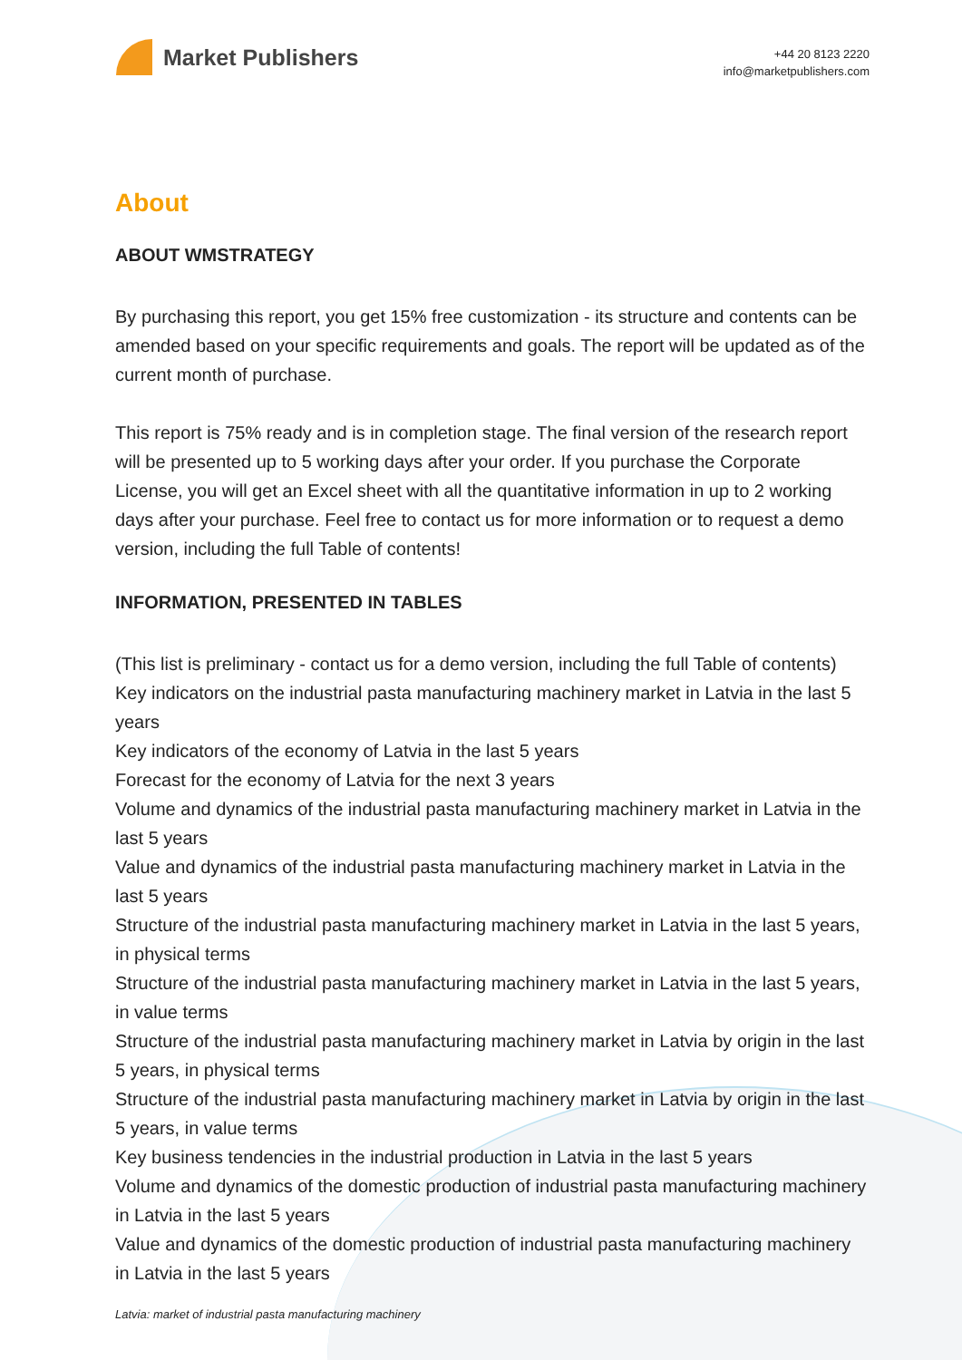Market Publishers
+44 20 8123 2220
info@marketpublishers.com
About
ABOUT WMSTRATEGY
By purchasing this report, you get 15% free customization - its structure and contents can be amended based on your specific requirements and goals. The report will be updated as of the current month of purchase.
This report is 75% ready and is in completion stage. The final version of the research report will be presented up to 5 working days after your order. If you purchase the Corporate License, you will get an Excel sheet with all the quantitative information in up to 2 working days after your purchase. Feel free to contact us for more information or to request a demo version, including the full Table of contents!
INFORMATION, PRESENTED IN TABLES
(This list is preliminary - contact us for a demo version, including the full Table of contents)
Key indicators on the industrial pasta manufacturing machinery market in Latvia in the last 5 years
Key indicators of the economy of Latvia in the last 5 years
Forecast for the economy of Latvia for the next 3 years
Volume and dynamics of the industrial pasta manufacturing machinery market in Latvia in the last 5 years
Value and dynamics of the industrial pasta manufacturing machinery market in Latvia in the last 5 years
Structure of the industrial pasta manufacturing machinery market in Latvia in the last 5 years, in physical terms
Structure of the industrial pasta manufacturing machinery market in Latvia in the last 5 years, in value terms
Structure of the industrial pasta manufacturing machinery market in Latvia by origin in the last 5 years, in physical terms
Structure of the industrial pasta manufacturing machinery market in Latvia by origin in the last 5 years, in value terms
Key business tendencies in the industrial production in Latvia in the last 5 years
Volume and dynamics of the domestic production of industrial pasta manufacturing machinery in Latvia in the last 5 years
Value and dynamics of the domestic production of industrial pasta manufacturing machinery in Latvia in the last 5 years
Latvia: market of industrial pasta manufacturing machinery